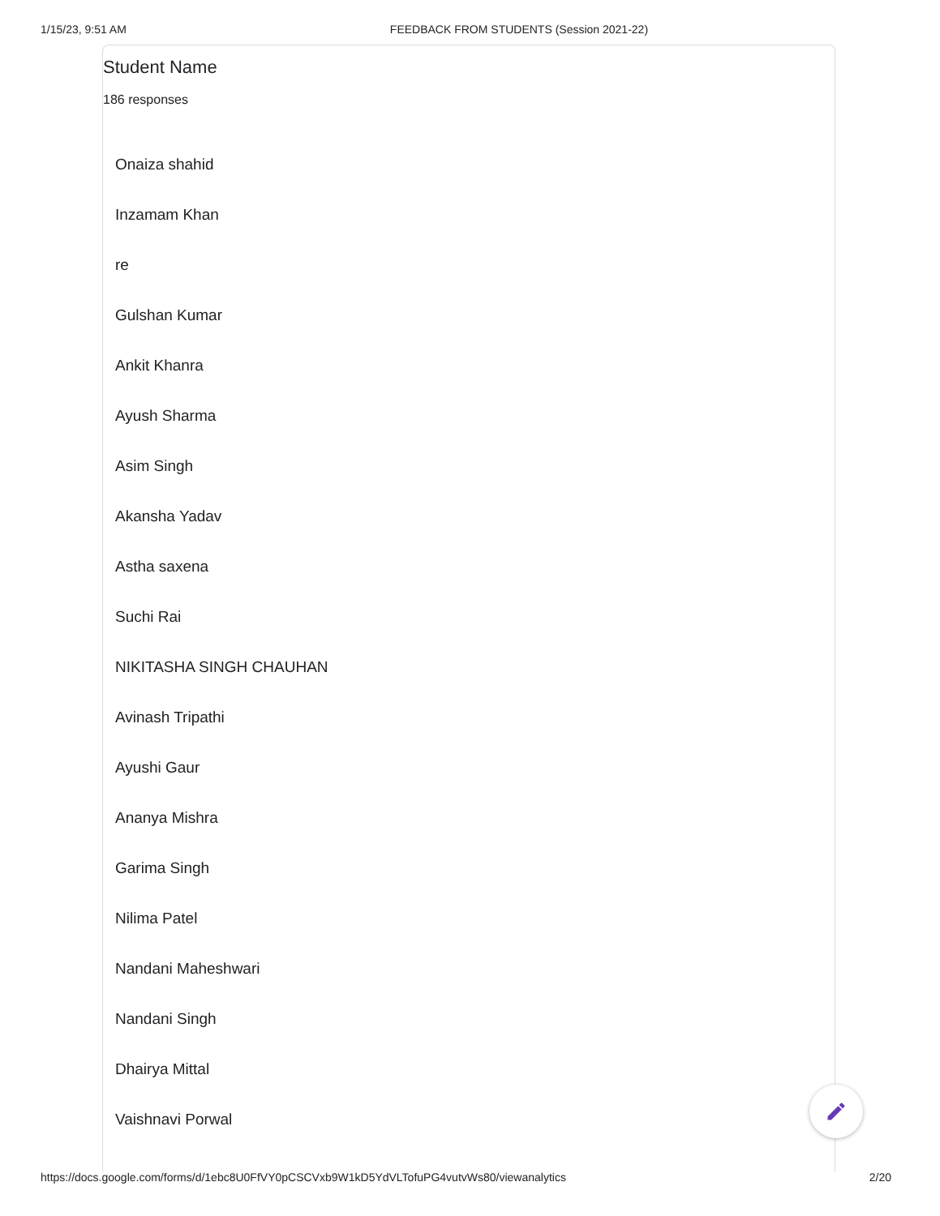1/15/23, 9:51 AM FEEDBACK FROM STUDENTS (Session 2021-22)
Student Name
186 responses
Onaiza shahid
Inzamam Khan
re
Gulshan Kumar
Ankit Khanra
Ayush Sharma
Asim Singh
Akansha Yadav
Astha saxena
Suchi Rai
NIKITASHA SINGH CHAUHAN
Avinash Tripathi
Ayushi Gaur
Ananya Mishra
Garima Singh
Nilima Patel
Nandani Maheshwari
Nandani Singh
Dhairya Mittal
Vaishnavi Porwal
https://docs.google.com/forms/d/1ebc8U0FfVY0pCSCVxb9W1kD5YdVLTofuPG4vutvWs80/viewanalytics 2/20